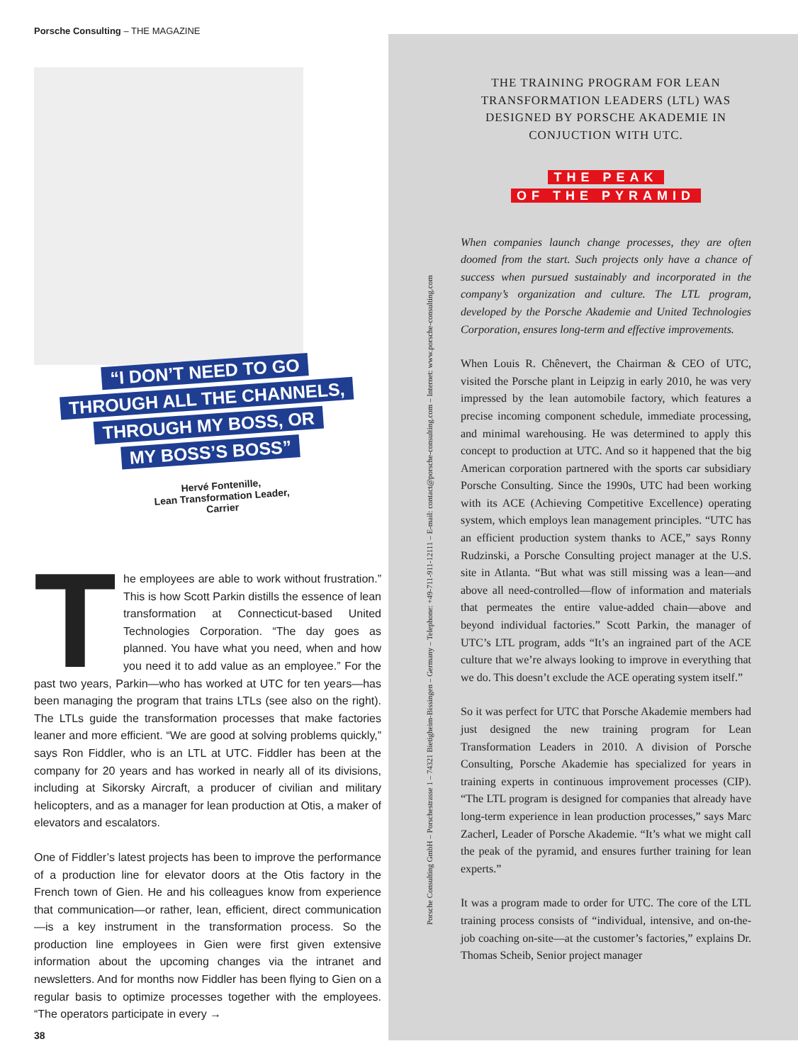Porsche Consulting – THE MAGAZINE
“I DON’T NEED TO GO
THROUGH ALL THE CHANNELS,
THROUGH MY BOSS, OR
MY BOSS’S BOSS”
Hervé Fontenille,
Lean Transformation Leader,
Carrier
The employees are able to work without frustration.” This is how Scott Parkin distills the essence of lean transformation at Connecticut-based United Technologies Corporation. “The day goes as planned. You have what you need, when and how you need it to add value as an employee.” For the past two years, Parkin—who has worked at UTC for ten years—has been managing the program that trains LTLs (see also on the right). The LTLs guide the transformation processes that make factories leaner and more efficient. “We are good at solving problems quickly,” says Ron Fiddler, who is an LTL at UTC. Fiddler has been at the company for 20 years and has worked in nearly all of its divisions, including at Sikorsky Aircraft, a producer of civilian and military helicopters, and as a manager for lean production at Otis, a maker of elevators and escalators.
One of Fiddler’s latest projects has been to improve the performance of a production line for elevator doors at the Otis factory in the French town of Gien. He and his colleagues know from experience that communication—or rather, lean, efficient, direct communication—is a key instrument in the transformation process. So the production line employees in Gien were first given extensive information about the upcoming changes via the intranet and newsletters. And for months now Fiddler has been flying to Gien on a regular basis to optimize processes together with the employees. “The operators participate in every →
Porsche Consulting GmbH – Porschestrasse 1 – 74321 Bietigheim-Bissingen – Germany – Telephone: +49-711-911-12111 – E-mail: contact@porsche-consulting.com – Internet: www.porsche-consulting.com
THE TRAINING PROGRAM FOR LEAN TRANSFORMATION LEADERS (LTL) WAS DESIGNED BY PORSCHE AKADEMIE IN CONJUCTION WITH UTC.
THE PEAK
OF THE PYRAMID
When companies launch change processes, they are often doomed from the start. Such projects only have a chance of success when pursued sustainably and incorporated in the company’s organization and culture. The LTL program, developed by the Porsche Akademie and United Technologies Corporation, ensures long-term and effective improvements.
When Louis R. Chênevert, the Chairman & CEO of UTC, visited the Porsche plant in Leipzig in early 2010, he was very impressed by the lean automobile factory, which features a precise incoming component schedule, immediate processing, and minimal warehousing. He was determined to apply this concept to production at UTC. And so it happened that the big American corporation partnered with the sports car subsidiary Porsche Consulting. Since the 1990s, UTC had been working with its ACE (Achieving Competitive Excellence) operating system, which employs lean management principles. “UTC has an efficient production system thanks to ACE,” says Ronny Rudzinski, a Porsche Consulting project manager at the U.S. site in Atlanta. “But what was still missing was a lean—and above all need-controlled—flow of information and materials that permeates the entire value-added chain—above and beyond individual factories.” Scott Parkin, the manager of UTC’s LTL program, adds “It’s an ingrained part of the ACE culture that we’re always looking to improve in everything that we do. This doesn’t exclude the ACE operating system itself.”
So it was perfect for UTC that Porsche Akademie members had just designed the new training program for Lean Transformation Leaders in 2010. A division of Porsche Consulting, Porsche Akademie has specialized for years in training experts in continuous improvement processes (CIP). “The LTL program is designed for companies that already have long-term experience in lean production processes,” says Marc Zacherl, Leader of Porsche Akademie. “It’s what we might call the peak of the pyramid, and ensures further training for lean experts.”
It was a program made to order for UTC. The core of the LTL training process consists of “individual, intensive, and on-the-job coaching on-site—at the customer’s factories,” explains Dr. Thomas Scheib, Senior project manager
38